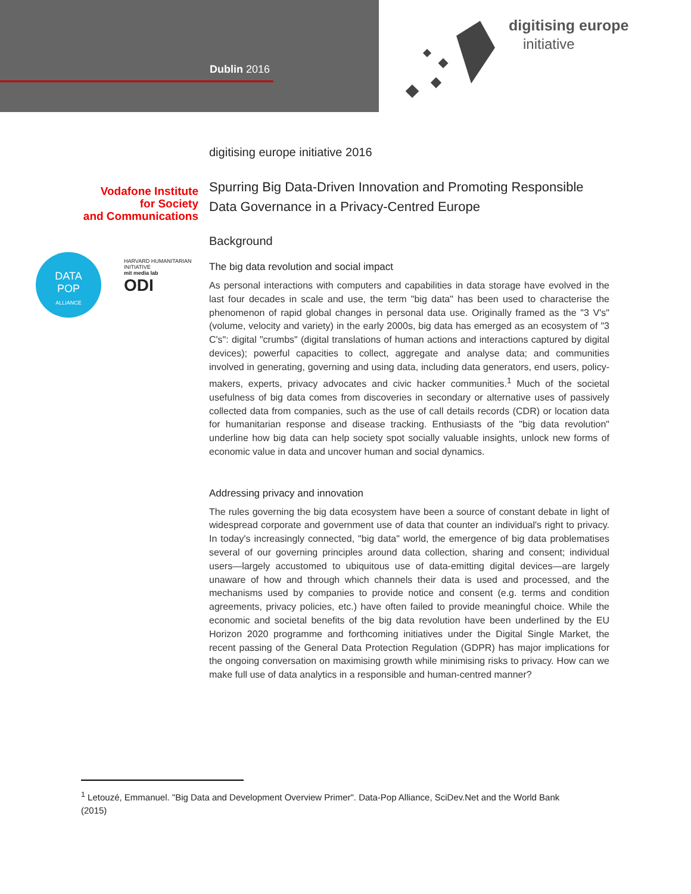Dublin 2016
digitising europe
initiative
Vodafone Institute
for Society
and Communications
DATA
POP
ALLIANCE
HARVARD HUMANITARIAN INITIATIVE
mit media lab
ODI
digitising europe initiative 2016
Spurring Big Data-Driven Innovation and Promoting Responsible Data Governance in a Privacy-Centred Europe
Background
The big data revolution and social impact
As personal interactions with computers and capabilities in data storage have evolved in the last four decades in scale and use, the term "big data" has been used to characterise the phenomenon of rapid global changes in personal data use. Originally framed as the "3 V's" (volume, velocity and variety) in the early 2000s, big data has emerged as an ecosystem of "3 C's": digital "crumbs" (digital translations of human actions and interactions captured by digital devices); powerful capacities to collect, aggregate and analyse data; and communities involved in generating, governing and using data, including data generators, end users, policy-makers, experts, privacy advocates and civic hacker communities.<sup>1</sup> Much of the societal usefulness of big data comes from discoveries in secondary or alternative uses of passively collected data from companies, such as the use of call details records (CDR) or location data for humanitarian response and disease tracking. Enthusiasts of the "big data revolution" underline how big data can help society spot socially valuable insights, unlock new forms of economic value in data and uncover human and social dynamics.
Addressing privacy and innovation
The rules governing the big data ecosystem have been a source of constant debate in light of widespread corporate and government use of data that counter an individual's right to privacy. In today's increasingly connected, "big data" world, the emergence of big data problematises several of our governing principles around data collection, sharing and consent; individual users—largely accustomed to ubiquitous use of data-emitting digital devices—are largely unaware of how and through which channels their data is used and processed, and the mechanisms used by companies to provide notice and consent (e.g. terms and condition agreements, privacy policies, etc.) have often failed to provide meaningful choice. While the economic and societal benefits of the big data revolution have been underlined by the EU Horizon 2020 programme and forthcoming initiatives under the Digital Single Market, the recent passing of the General Data Protection Regulation (GDPR) has major implications for the ongoing conversation on maximising growth while minimising risks to privacy. How can we make full use of data analytics in a responsible and human-centred manner?
<sup>1</sup> Letouzé, Emmanuel. "Big Data and Development Overview Primer". Data-Pop Alliance, SciDev.Net and the World Bank (2015)